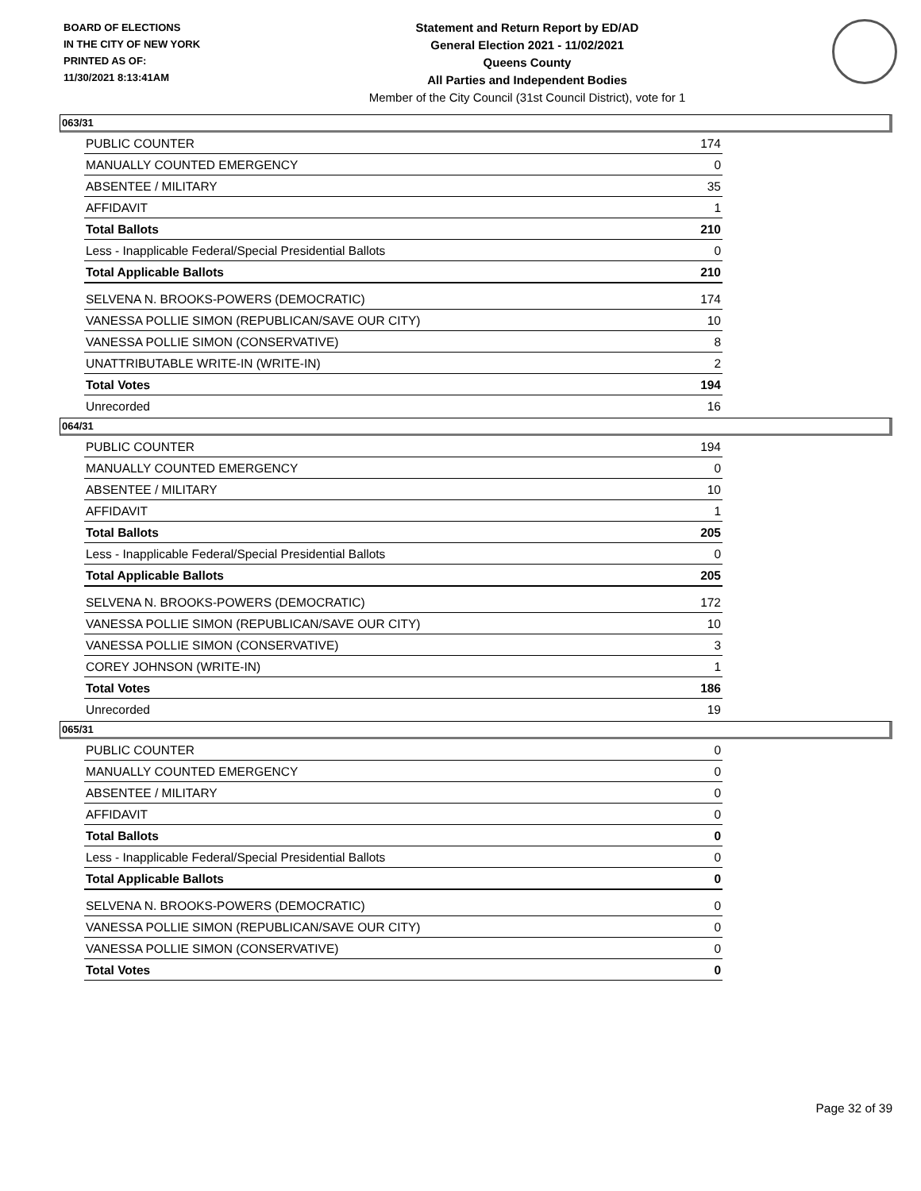BOARD OF ELECTIONS
IN THE CITY OF NEW YORK
PRINTED AS OF:
11/30/2021 8:13:41AM
Statement and Return Report by ED/AD
General Election 2021 - 11/02/2021
Queens County
All Parties and Independent Bodies
Member of the City Council (31st Council District), vote for 1
063/31
| PUBLIC COUNTER | 174 |
| MANUALLY COUNTED EMERGENCY | 0 |
| ABSENTEE / MILITARY | 35 |
| AFFIDAVIT | 1 |
| Total Ballots | 210 |
| Less - Inapplicable Federal/Special Presidential Ballots | 0 |
| Total Applicable Ballots | 210 |
| SELVENA N. BROOKS-POWERS (DEMOCRATIC) | 174 |
| VANESSA POLLIE SIMON (REPUBLICAN/SAVE OUR CITY) | 10 |
| VANESSA POLLIE SIMON (CONSERVATIVE) | 8 |
| UNATTRIBUTABLE WRITE-IN (WRITE-IN) | 2 |
| Total Votes | 194 |
| Unrecorded | 16 |
064/31
| PUBLIC COUNTER | 194 |
| MANUALLY COUNTED EMERGENCY | 0 |
| ABSENTEE / MILITARY | 10 |
| AFFIDAVIT | 1 |
| Total Ballots | 205 |
| Less - Inapplicable Federal/Special Presidential Ballots | 0 |
| Total Applicable Ballots | 205 |
| SELVENA N. BROOKS-POWERS (DEMOCRATIC) | 172 |
| VANESSA POLLIE SIMON (REPUBLICAN/SAVE OUR CITY) | 10 |
| VANESSA POLLIE SIMON (CONSERVATIVE) | 3 |
| COREY JOHNSON (WRITE-IN) | 1 |
| Total Votes | 186 |
| Unrecorded | 19 |
065/31
| PUBLIC COUNTER | 0 |
| MANUALLY COUNTED EMERGENCY | 0 |
| ABSENTEE / MILITARY | 0 |
| AFFIDAVIT | 0 |
| Total Ballots | 0 |
| Less - Inapplicable Federal/Special Presidential Ballots | 0 |
| Total Applicable Ballots | 0 |
| SELVENA N. BROOKS-POWERS (DEMOCRATIC) | 0 |
| VANESSA POLLIE SIMON (REPUBLICAN/SAVE OUR CITY) | 0 |
| VANESSA POLLIE SIMON (CONSERVATIVE) | 0 |
| Total Votes | 0 |
Page 32 of 39